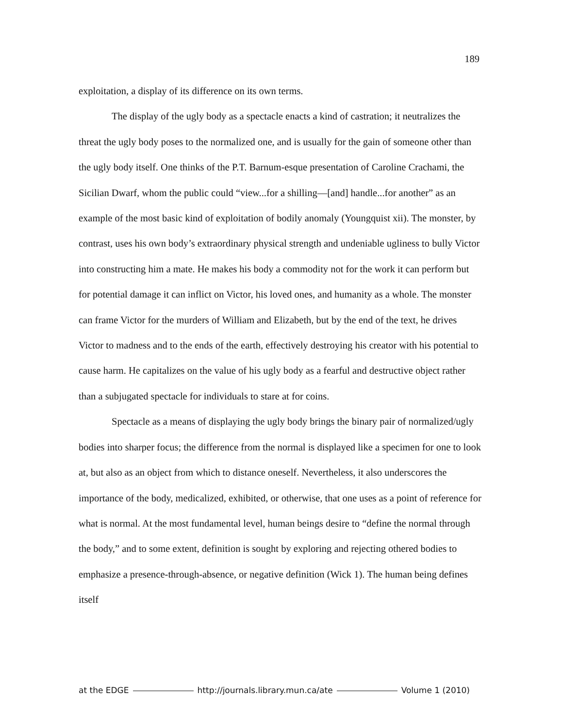189
exploitation, a display of its difference on its own terms.
The display of the ugly body as a spectacle enacts a kind of castration; it neutralizes the threat the ugly body poses to the normalized one, and is usually for the gain of someone other than the ugly body itself. One thinks of the P.T. Barnum-esque presentation of Caroline Crachami, the Sicilian Dwarf, whom the public could “view...for a shilling—[and] handle...for another” as an example of the most basic kind of exploitation of bodily anomaly (Youngquist xii). The monster, by contrast, uses his own body’s extraordinary physical strength and undeniable ugliness to bully Victor into constructing him a mate. He makes his body a commodity not for the work it can perform but for potential damage it can inflict on Victor, his loved ones, and humanity as a whole. The monster can frame Victor for the murders of William and Elizabeth, but by the end of the text, he drives Victor to madness and to the ends of the earth, effectively destroying his creator with his potential to cause harm. He capitalizes on the value of his ugly body as a fearful and destructive object rather than a subjugated spectacle for individuals to stare at for coins.
Spectacle as a means of displaying the ugly body brings the binary pair of normalized/ugly bodies into sharper focus; the difference from the normal is displayed like a specimen for one to look at, but also as an object from which to distance oneself. Nevertheless, it also underscores the importance of the body, medicalized, exhibited, or otherwise, that one uses as a point of reference for what is normal. At the most fundamental level, human beings desire to “define the normal through the body,” and to some extent, definition is sought by exploring and rejecting othered bodies to emphasize a presence-through-absence, or negative definition (Wick 1). The human being defines itself
at the EDGE http://journals.library.mun.ca/ate Volume 1 (2010)